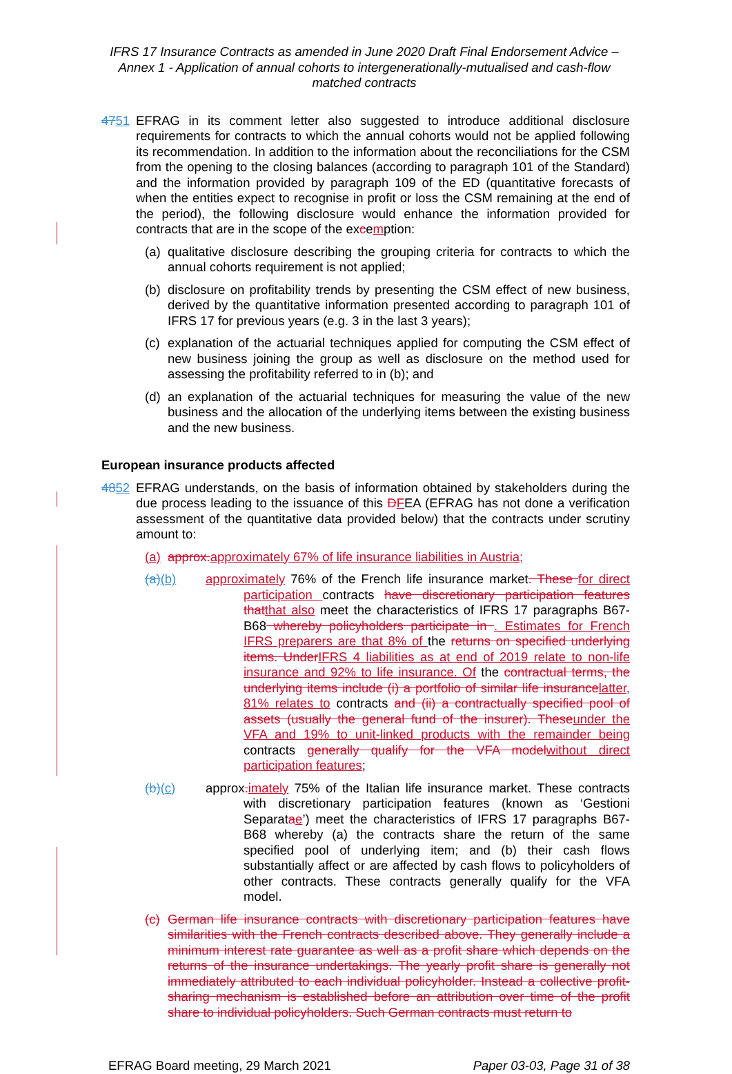IFRS 17 Insurance Contracts as amended in June 2020 Draft Final Endorsement Advice – Annex 1 - Application of annual cohorts to intergenerationally-mutualised and cash-flow matched contracts
4751 EFRAG in its comment letter also suggested to introduce additional disclosure requirements for contracts to which the annual cohorts would not be applied following its recommendation. In addition to the information about the reconciliations for the CSM from the opening to the closing balances (according to paragraph 101 of the Standard) and the information provided by paragraph 109 of the ED (quantitative forecasts of when the entities expect to recognise in profit or loss the CSM remaining at the end of the period), the following disclosure would enhance the information provided for contracts that are in the scope of the excemption:
(a)
qualitative disclosure describing the grouping criteria for contracts to which the annual cohorts requirement is not applied;
(b)
disclosure on profitability trends by presenting the CSM effect of new business, derived by the quantitative information presented according to paragraph 101 of IFRS 17 for previous years (e.g. 3 in the last 3 years);
(c)
explanation of the actuarial techniques applied for computing the CSM effect of new business joining the group as well as disclosure on the method used for assessing the profitability referred to in (b); and
(d)
an explanation of the actuarial techniques for measuring the value of the new business and the allocation of the underlying items between the existing business and the new business.
European insurance products affected
4852 EFRAG understands, on the basis of information obtained by stakeholders during the due process leading to the issuance of this DFEA (EFRAG has not done a verification assessment of the quantitative data provided below) that the contracts under scrutiny amount to:
(a)
approx. approximately 67% of life insurance liabilities in Austria;
(a)(b) approximately 76% of the French life insurance market. These for direct participation contracts have discretionary participation features that that also meet the characteristics of IFRS 17 paragraphs B67-B68 whereby policyholders participate in . Estimates for French IFRS preparers are that 8% of the returns on specified underlying items. Under IFRS 4 liabilities as at end of 2019 relate to non-life insurance and 92% to life insurance. Of the contractual terms, the underlying items include (i) a portfolio of similar life insurance latter, 81% relates to contracts and (ii) a contractually specified pool of assets (usually the general fund of the insurer). These under the VFA and 19% to unit-linked products with the remainder being contracts generally qualify for the VFA model without direct participation features;
(b)(c) approx. imately 75% of the Italian life insurance market. These contracts with discretionary participation features (known as ‘Gestioni Separatae’) meet the characteristics of IFRS 17 paragraphs B67-B68 whereby (a) the contracts share the return of the same specified pool of underlying item; and (b) their cash flows substantially affect or are affected by cash flows to policyholders of other contracts. These contracts generally qualify for the VFA model.
(c)
German life insurance contracts with discretionary participation features have similarities with the French contracts described above. They generally include a minimum interest rate guarantee as well as a profit share which depends on the returns of the insurance undertakings. The yearly profit share is generally not immediately attributed to each individual policyholder. Instead a collective profit-sharing mechanism is established before an attribution over time of the profit share to individual policyholders. Such German contracts must return to
EFRAG Board meeting, 29 March 2021 Paper 03-03, Page 31 of 38